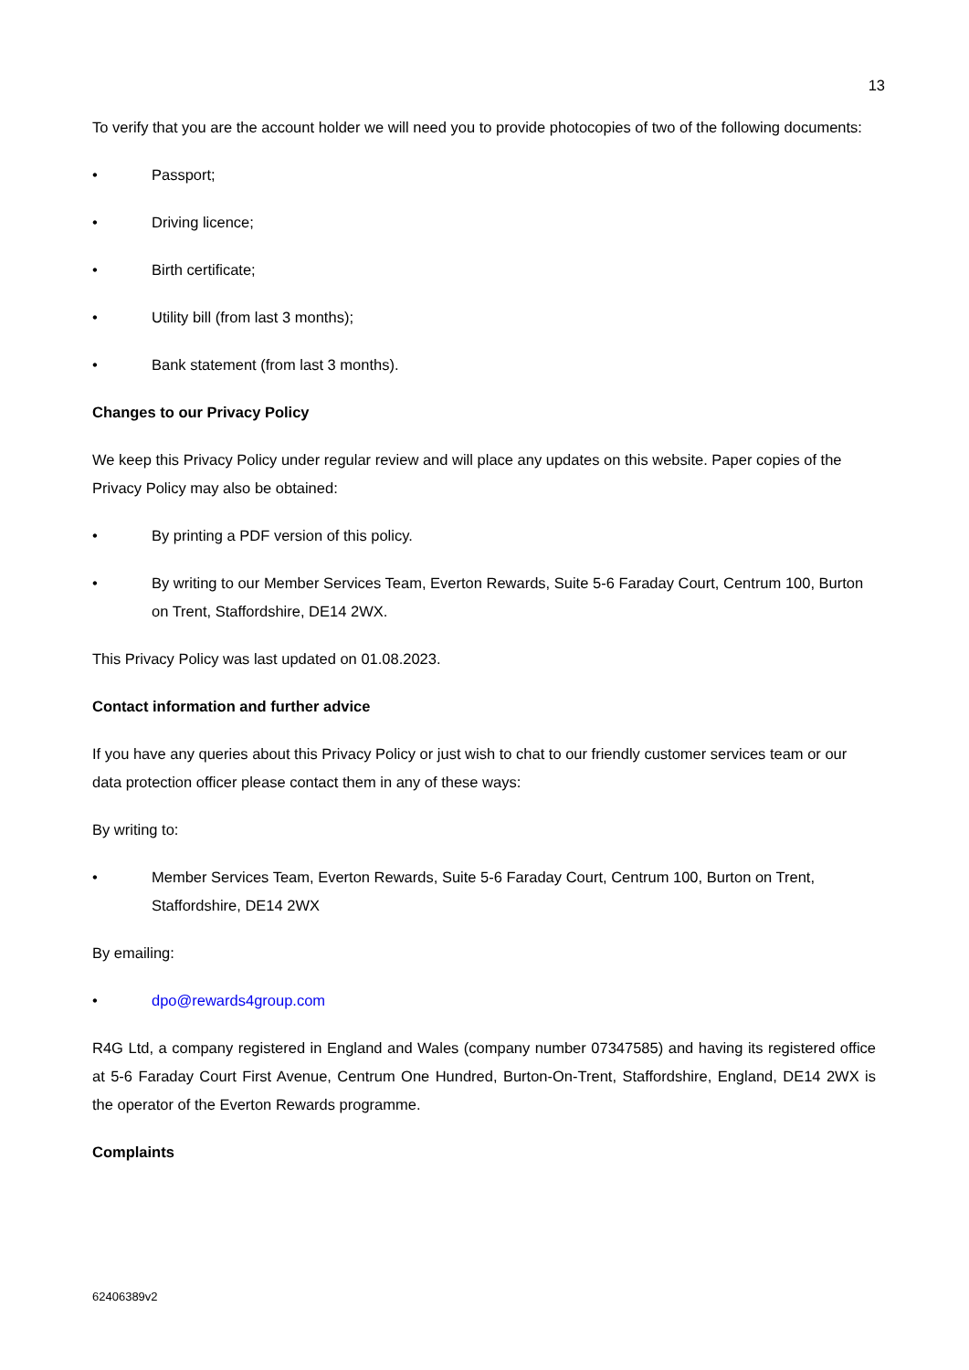13
To verify that you are the account holder we will need you to provide photocopies of two of the following documents:
• Passport;
• Driving licence;
• Birth certificate;
• Utility bill (from last 3 months);
• Bank statement (from last 3 months).
Changes to our Privacy Policy
We keep this Privacy Policy under regular review and will place any updates on this website. Paper copies of the Privacy Policy may also be obtained:
• By printing a PDF version of this policy.
• By writing to our Member Services Team, Everton Rewards, Suite 5-6 Faraday Court, Centrum 100, Burton on Trent, Staffordshire, DE14 2WX.
This Privacy Policy was last updated on 01.08.2023.
Contact information and further advice
If you have any queries about this Privacy Policy or just wish to chat to our friendly customer services team or our data protection officer please contact them in any of these ways:
By writing to:
• Member Services Team, Everton Rewards, Suite 5-6 Faraday Court, Centrum 100, Burton on Trent, Staffordshire, DE14 2WX
By emailing:
• dpo@rewards4group.com
R4G Ltd, a company registered in England and Wales (company number 07347585) and having its registered office at 5-6 Faraday Court First Avenue, Centrum One Hundred, Burton-On-Trent, Staffordshire, England, DE14 2WX is the operator of the Everton Rewards programme.
Complaints
62406389v2